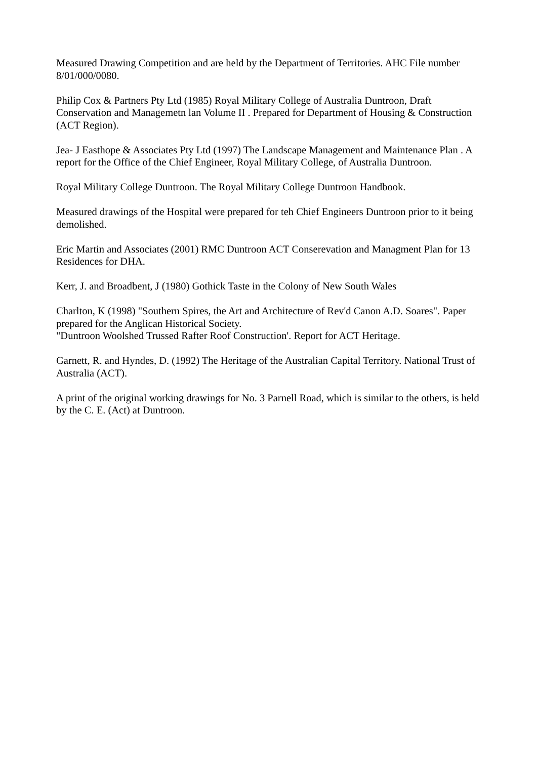Measured Drawing Competition and are held by the Department of Territories. AHC File number 8/01/000/0080.
Philip Cox & Partners Pty Ltd (1985) Royal Military College of Australia Duntroon, Draft Conservation and Managemetn lan Volume II . Prepared for Department of Housing & Construction (ACT Region).
Jea- J Easthope & Associates Pty Ltd (1997) The Landscape Management and Maintenance Plan . A report for the Office of the Chief Engineer, Royal Military College, of Australia Duntroon.
Royal Military College Duntroon. The Royal Military College Duntroon Handbook.
Measured drawings of the Hospital were prepared for teh Chief Engineers Duntroon prior to it being demolished.
Eric Martin and Associates (2001) RMC Duntroon ACT Conserevation and Managment Plan for 13 Residences for DHA.
Kerr, J. and Broadbent, J (1980) Gothick Taste in the Colony of New South Wales
Charlton, K (1998) "Southern Spires, the Art and Architecture of Rev'd Canon A.D. Soares". Paper prepared for the Anglican Historical Society.
"Duntroon Woolshed Trussed Rafter Roof Construction'. Report for ACT Heritage.
Garnett, R. and Hyndes, D. (1992) The Heritage of the Australian Capital Territory. National Trust of Australia (ACT).
A print of the original working drawings for No. 3 Parnell Road, which is similar to the others, is held by the C. E. (Act) at Duntroon.